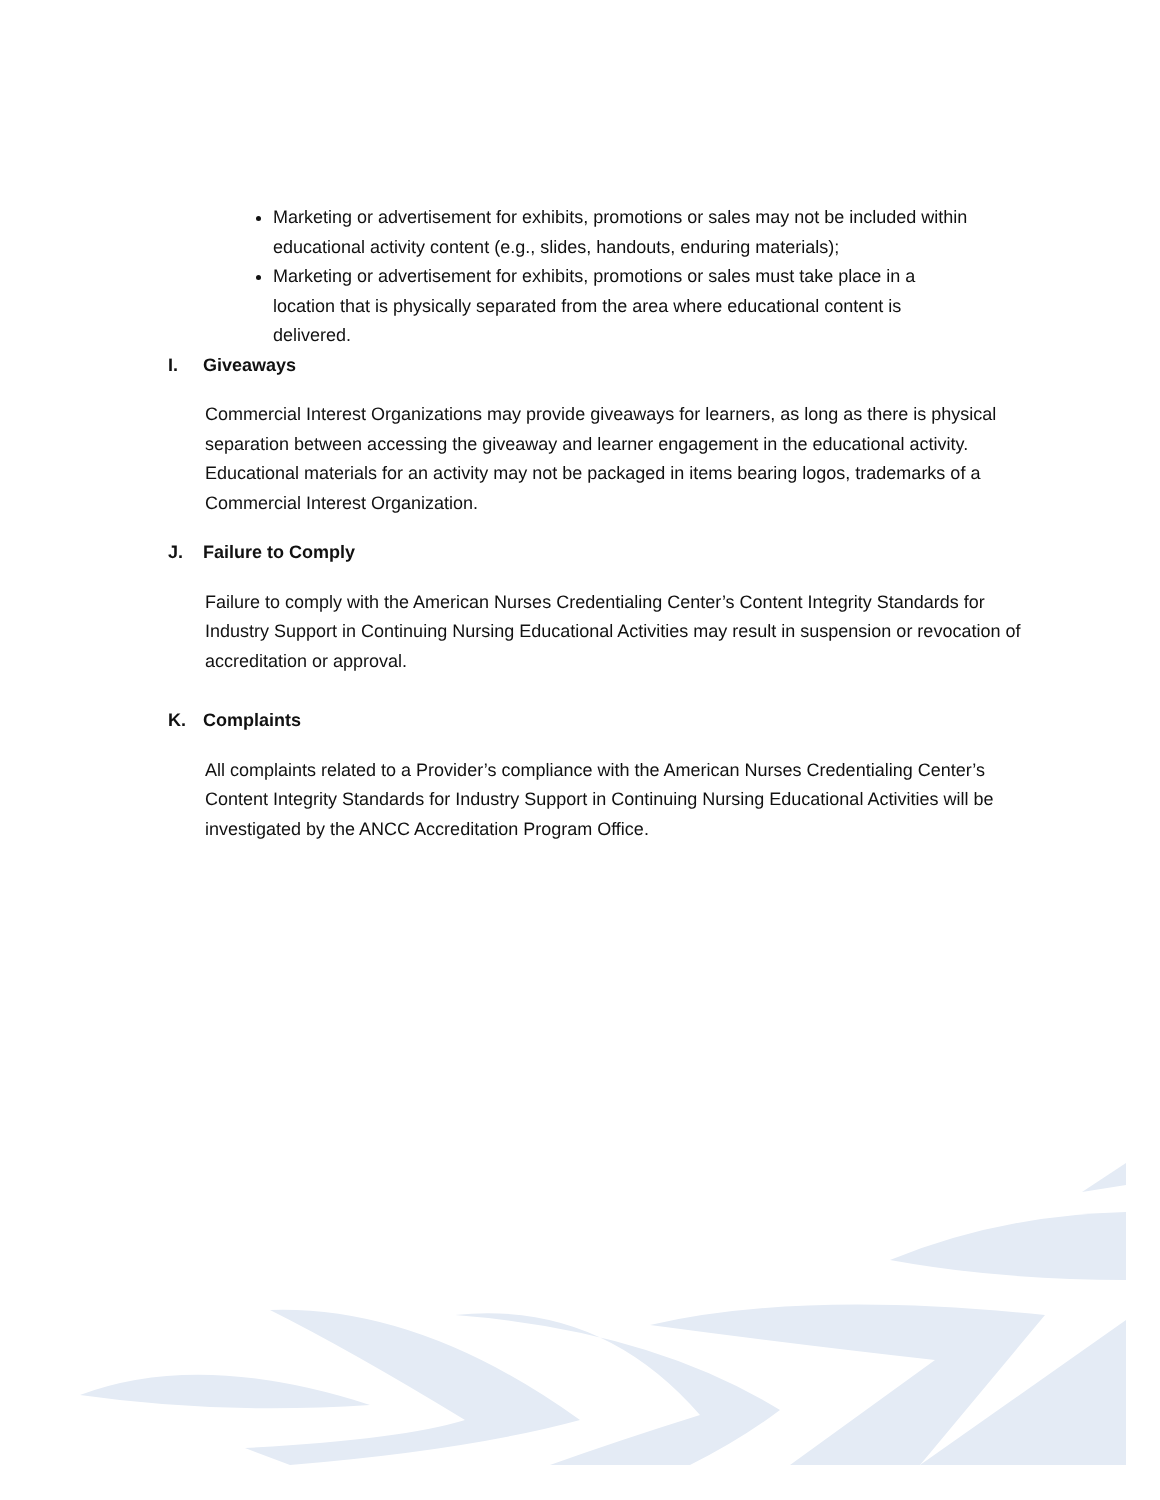Marketing or advertisement for exhibits, promotions or sales may not be included within educational activity content (e.g., slides, handouts, enduring materials);
Marketing or advertisement for exhibits, promotions or sales must take place in a location that is physically separated from the area where educational content is delivered.
I. Giveaways
Commercial Interest Organizations may provide giveaways for learners, as long as there is physical separation between accessing the giveaway and learner engagement in the educational activity. Educational materials for an activity may not be packaged in items bearing logos, trademarks of a Commercial Interest Organization.
J. Failure to Comply
Failure to comply with the American Nurses Credentialing Center’s Content Integrity Standards for Industry Support in Continuing Nursing Educational Activities may result in suspension or revocation of accreditation or approval.
K. Complaints
All complaints related to a Provider’s compliance with the American Nurses Credentialing Center’s Content Integrity Standards for Industry Support in Continuing Nursing Educational Activities will be investigated by the ANCC Accreditation Program Office.